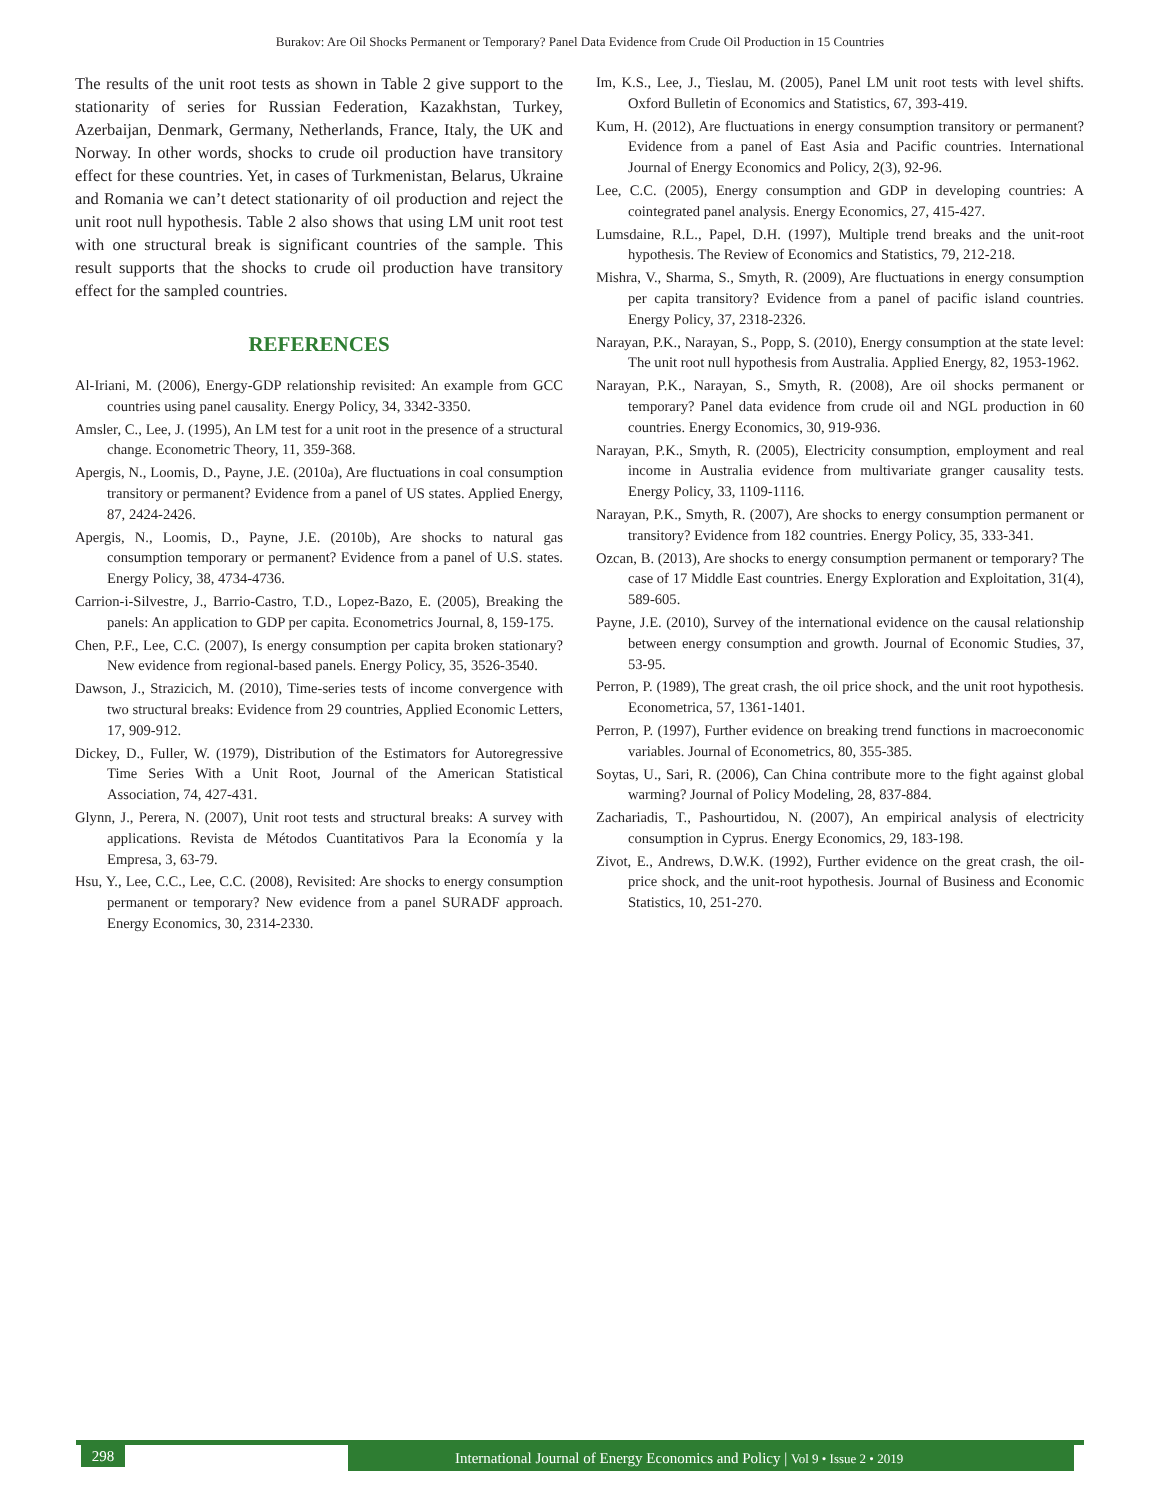Burakov: Are Oil Shocks Permanent or Temporary? Panel Data Evidence from Crude Oil Production in 15 Countries
The results of the unit root tests as shown in Table 2 give support to the stationarity of series for Russian Federation, Kazakhstan, Turkey, Azerbaijan, Denmark, Germany, Netherlands, France, Italy, the UK and Norway. In other words, shocks to crude oil production have transitory effect for these countries. Yet, in cases of Turkmenistan, Belarus, Ukraine and Romania we can’t detect stationarity of oil production and reject the unit root null hypothesis. Table 2 also shows that using LM unit root test with one structural break is significant countries of the sample. This result supports that the shocks to crude oil production have transitory effect for the sampled countries.
REFERENCES
Al-Iriani, M. (2006), Energy-GDP relationship revisited: An example from GCC countries using panel causality. Energy Policy, 34, 3342-3350.
Amsler, C., Lee, J. (1995), An LM test for a unit root in the presence of a structural change. Econometric Theory, 11, 359-368.
Apergis, N., Loomis, D., Payne, J.E. (2010a), Are fluctuations in coal consumption transitory or permanent? Evidence from a panel of US states. Applied Energy, 87, 2424-2426.
Apergis, N., Loomis, D., Payne, J.E. (2010b), Are shocks to natural gas consumption temporary or permanent? Evidence from a panel of U.S. states. Energy Policy, 38, 4734-4736.
Carrion-i-Silvestre, J., Barrio-Castro, T.D., Lopez-Bazo, E. (2005), Breaking the panels: An application to GDP per capita. Econometrics Journal, 8, 159-175.
Chen, P.F., Lee, C.C. (2007), Is energy consumption per capita broken stationary? New evidence from regional-based panels. Energy Policy, 35, 3526-3540.
Dawson, J., Strazicich, M. (2010), Time-series tests of income convergence with two structural breaks: Evidence from 29 countries, Applied Economic Letters, 17, 909-912.
Dickey, D., Fuller, W. (1979), Distribution of the Estimators for Autoregressive Time Series With a Unit Root, Journal of the American Statistical Association, 74, 427-431.
Glynn, J., Perera, N. (2007), Unit root tests and structural breaks: A survey with applications. Revista de Métodos Cuantitativos Para la Economía y la Empresa, 3, 63-79.
Hsu, Y., Lee, C.C., Lee, C.C. (2008), Revisited: Are shocks to energy consumption permanent or temporary? New evidence from a panel SURADF approach. Energy Economics, 30, 2314-2330.
Im, K.S., Lee, J., Tieslau, M. (2005), Panel LM unit root tests with level shifts. Oxford Bulletin of Economics and Statistics, 67, 393-419.
Kum, H. (2012), Are fluctuations in energy consumption transitory or permanent? Evidence from a panel of East Asia and Pacific countries. International Journal of Energy Economics and Policy, 2(3), 92-96.
Lee, C.C. (2005), Energy consumption and GDP in developing countries: A cointegrated panel analysis. Energy Economics, 27, 415-427.
Lumsdaine, R.L., Papel, D.H. (1997), Multiple trend breaks and the unit-root hypothesis. The Review of Economics and Statistics, 79, 212-218.
Mishra, V., Sharma, S., Smyth, R. (2009), Are fluctuations in energy consumption per capita transitory? Evidence from a panel of pacific island countries. Energy Policy, 37, 2318-2326.
Narayan, P.K., Narayan, S., Popp, S. (2010), Energy consumption at the state level: The unit root null hypothesis from Australia. Applied Energy, 82, 1953-1962.
Narayan, P.K., Narayan, S., Smyth, R. (2008), Are oil shocks permanent or temporary? Panel data evidence from crude oil and NGL production in 60 countries. Energy Economics, 30, 919-936.
Narayan, P.K., Smyth, R. (2005), Electricity consumption, employment and real income in Australia evidence from multivariate granger causality tests. Energy Policy, 33, 1109-1116.
Narayan, P.K., Smyth, R. (2007), Are shocks to energy consumption permanent or transitory? Evidence from 182 countries. Energy Policy, 35, 333-341.
Ozcan, B. (2013), Are shocks to energy consumption permanent or temporary? The case of 17 Middle East countries. Energy Exploration and Exploitation, 31(4), 589-605.
Payne, J.E. (2010), Survey of the international evidence on the causal relationship between energy consumption and growth. Journal of Economic Studies, 37, 53-95.
Perron, P. (1989), The great crash, the oil price shock, and the unit root hypothesis. Econometrica, 57, 1361-1401.
Perron, P. (1997), Further evidence on breaking trend functions in macroeconomic variables. Journal of Econometrics, 80, 355-385.
Soytas, U., Sari, R. (2006), Can China contribute more to the fight against global warming? Journal of Policy Modeling, 28, 837-884.
Zachariadis, T., Pashourtidou, N. (2007), An empirical analysis of electricity consumption in Cyprus. Energy Economics, 29, 183-198.
Zivot, E., Andrews, D.W.K. (1992), Further evidence on the great crash, the oil-price shock, and the unit-root hypothesis. Journal of Business and Economic Statistics, 10, 251-270.
298
International Journal of Energy Economics and Policy | Vol 9 • Issue 2 • 2019